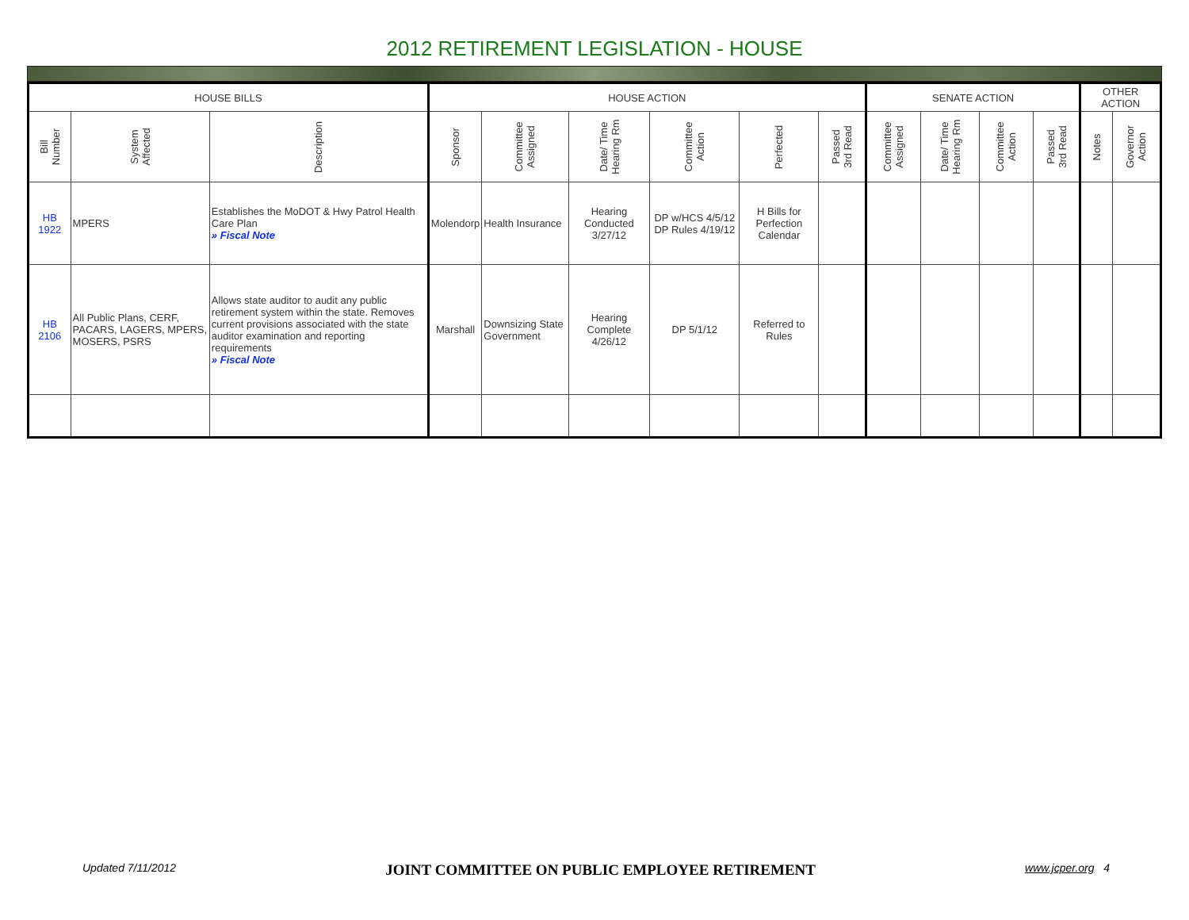2012 RETIREMENT LEGISLATION - HOUSE
| HOUSE BILLS | | | HOUSE ACTION | | | | | | SENATE ACTION | | | | OTHER ACTION | |
| --- | --- | --- | --- | --- | --- | --- | --- | --- | --- | --- | --- | --- | --- | --- |
| Bill Number | System Affected | Description | Sponsor | Committee Assigned | Date/ Time Hearing Rm | Committee Action | Perfected | Passed 3rd Read | Committee Assigned | Date/ Time Hearing Rm | Committee Action | Passed 3rd Read | Notes | Governor Action |
| HB 1922 | MPERS | Establishes the MoDOT & Hwy Patrol Health Care Plan » Fiscal Note | Molendorp | Health Insurance | Hearing Conducted 3/27/12 | DP w/HCS 4/5/12 DP Rules 4/19/12 | H Bills for Perfection Calendar | | | | | | | |
| HB 2106 | All Public Plans, CERF, PACARS, LAGERS, MPERS, MOSERS, PSRS | Allows state auditor to audit any public retirement system within the state. Removes current provisions associated with the state auditor examination and reporting requirements » Fiscal Note | Marshall | Downsizing State Government | Hearing Complete 4/26/12 | DP 5/1/12 | Referred to Rules | | | | | | | |
Updated 7/11/2012 JOINT COMMITTEE ON PUBLIC EMPLOYEE RETIREMENT www.jcper.org 4